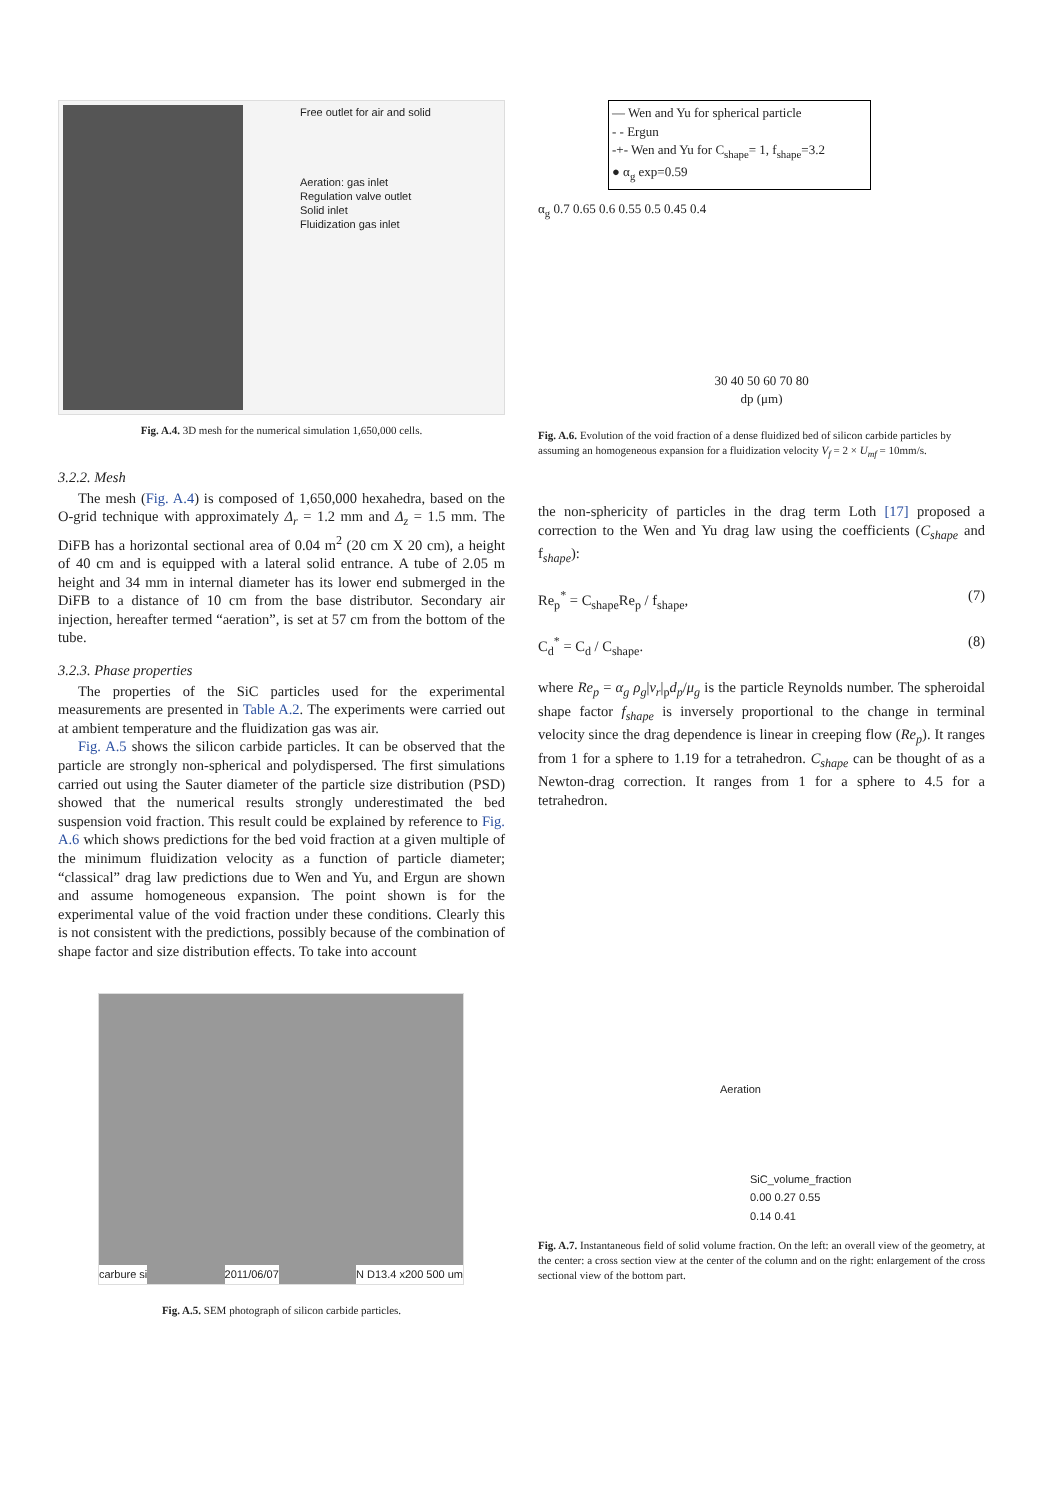Free outlet for air and solid
Aeration: gas inlet
Regulation valve outlet
Solid inlet
Fluidization gas inlet
Fig. A.4. 3D mesh for the numerical simulation 1,650,000 cells.
3.2.2. Mesh
The mesh (Fig. A.4) is composed of 1,650,000 hexahedra, based on the O-grid technique with approximately Δ<sub>r</sub> = 1.2 mm and Δ<sub>z</sub> = 1.5 mm. The DiFB has a horizontal sectional area of 0.04 m<sup>2</sup> (20 cm X 20 cm), a height of 40 cm and is equipped with a lateral solid entrance. A tube of 2.05 m height and 34 mm in internal diameter has its lower end submerged in the DiFB to a distance of 10 cm from the base distributor. Secondary air injection, hereafter termed “aeration”, is set at 57 cm from the bottom of the tube.
3.2.3. Phase properties
The properties of the SiC particles used for the experimental measurements are presented in Table A.2. The experiments were carried out at ambient temperature and the fluidization gas was air.
Fig. A.5 shows the silicon carbide particles. It can be observed that the particle are strongly non-spherical and polydispersed. The first simulations carried out using the Sauter diameter of the particle size distribution (PSD) showed that the numerical results strongly underestimated the bed suspension void fraction. This result could be explained by reference to Fig. A.6 which shows predictions for the bed void fraction at a given multiple of the minimum fluidization velocity as a function of particle diameter; “classical” drag law predictions due to Wen and Yu, and Ergun are shown and assume homogeneous expansion. The point shown is for the experimental value of the void fraction under these conditions. Clearly this is not consistent with the predictions, possibly because of the combination of shape factor and size distribution effects. To take into account
carbure si 2011/06/07 N D13.4 x200 500 um
Fig. A.5. SEM photograph of silicon carbide particles.
— Wen and Yu for spherical particle
- - Ergun
-+- Wen and Yu for C<sub>shape</sub>= 1, f<sub>shape</sub>=3.2
● α<sub>g</sub> exp=0.59
α<sub>g</sub> 0.7 0.65 0.6 0.55 0.5 0.45 0.4
30 40 50 60 70 80
dp (μm)
Fig. A.6. Evolution of the void fraction of a dense fluidized bed of silicon carbide particles by assuming an homogeneous expansion for a fluidization velocity V<sub>f</sub> = 2 × U<sub>mf</sub> = 10mm/s.
the non-sphericity of particles in the drag term Loth [17] proposed a correction to the Wen and Yu drag law using the coefficients (C<sub>shape</sub> and f<sub>shape</sub>):
Re<sub>p</sub><sup>*</sup> = C<sub>shape</sub>Re<sub>p</sub> / f<sub>shape</sub>, (7)
C<sub>d</sub><sup>*</sup> = C<sub>d</sub> / C<sub>shape</sub>. (8)
where Re<sub>p</sub> = α<sub>g</sub> ρ<sub>g</sub>|v<sub>r</sub>|<sub>p</sub>d<sub>p</sub>/μ<sub>g</sub> is the particle Reynolds number. The spheroidal shape factor f<sub>shape</sub> is inversely proportional to the change in terminal velocity since the drag dependence is linear in creeping flow (Re<sub>p</sub>). It ranges from 1 for a sphere to 1.19 for a tetrahedron. C<sub>shape</sub> can be thought of as a Newton-drag correction. It ranges from 1 for a sphere to 4.5 for a tetrahedron.
Aeration
SiC_volume_fraction
0.00 0.27 0.55
0.14 0.41
Fig. A.7. Instantaneous field of solid volume fraction. On the left: an overall view of the geometry, at the center: a cross section view at the center of the column and on the right: enlargement of the cross sectional view of the bottom part.